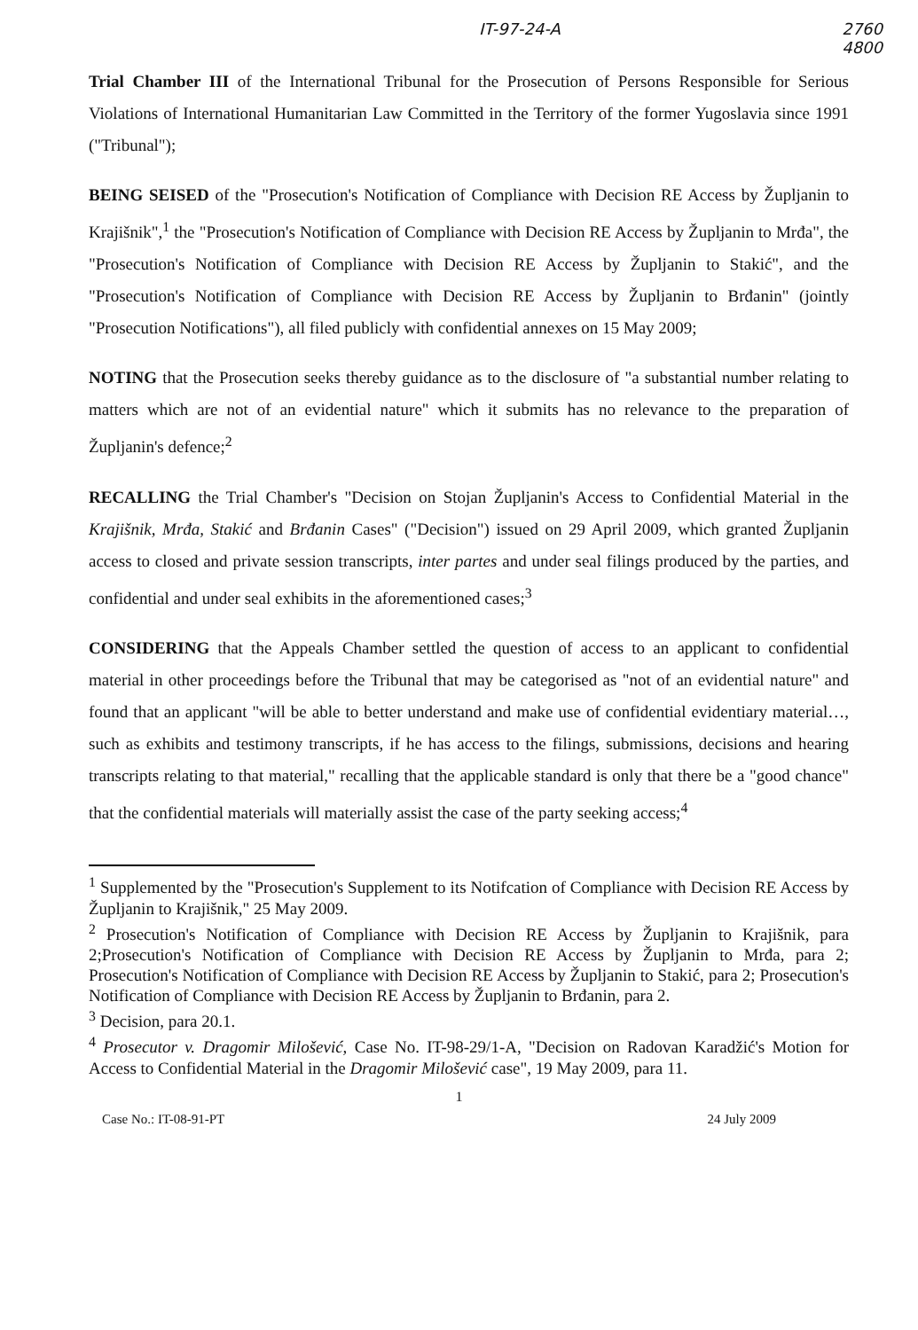IT-97-24-A 2760
4800
Trial Chamber III of the International Tribunal for the Prosecution of Persons Responsible for Serious Violations of International Humanitarian Law Committed in the Territory of the former Yugoslavia since 1991 ("Tribunal");
BEING SEISED of the "Prosecution's Notification of Compliance with Decision RE Access by Župljanin to Krajišnik",<sup>1</sup> the "Prosecution's Notification of Compliance with Decision RE Access by Župljanin to Mrđa", the "Prosecution's Notification of Compliance with Decision RE Access by Župljanin to Stakić", and the "Prosecution's Notification of Compliance with Decision RE Access by Župljanin to Brđanin" (jointly "Prosecution Notifications"), all filed publicly with confidential annexes on 15 May 2009;
NOTING that the Prosecution seeks thereby guidance as to the disclosure of "a substantial number relating to matters which are not of an evidential nature" which it submits has no relevance to the preparation of Župljanin's defence;<sup>2</sup>
RECALLING the Trial Chamber's "Decision on Stojan Župljanin's Access to Confidential Material in the Krajišnik, Mrđa, Stakić and Brđanin Cases" ("Decision") issued on 29 April 2009, which granted Župljanin access to closed and private session transcripts, inter partes and under seal filings produced by the parties, and confidential and under seal exhibits in the aforementioned cases;<sup>3</sup>
CONSIDERING that the Appeals Chamber settled the question of access to an applicant to confidential material in other proceedings before the Tribunal that may be categorised as "not of an evidential nature" and found that an applicant "will be able to better understand and make use of confidential evidentiary material…, such as exhibits and testimony transcripts, if he has access to the filings, submissions, decisions and hearing transcripts relating to that material," recalling that the applicable standard is only that there be a "good chance" that the confidential materials will materially assist the case of the party seeking access;<sup>4</sup>
<sup>1</sup> Supplemented by the "Prosecution's Supplement to its Notifcation of Compliance with Decision RE Access by Župljanin to Krajišnik," 25 May 2009.
<sup>2</sup> Prosecution's Notification of Compliance with Decision RE Access by Župljanin to Krajišnik, para 2;Prosecution's Notification of Compliance with Decision RE Access by Župljanin to Mrđa, para 2; Prosecution's Notification of Compliance with Decision RE Access by Župljanin to Stakić, para 2; Prosecution's Notification of Compliance with Decision RE Access by Župljanin to Brđanin, para 2.
<sup>3</sup> Decision, para 20.1.
<sup>4</sup> Prosecutor v. Dragomir Milošević, Case No. IT-98-29/1-A, "Decision on Radovan Karadžić's Motion for Access to Confidential Material in the Dragomir Milošević case", 19 May 2009, para 11.
1
Case No.: IT-08-91-PT 24 July 2009